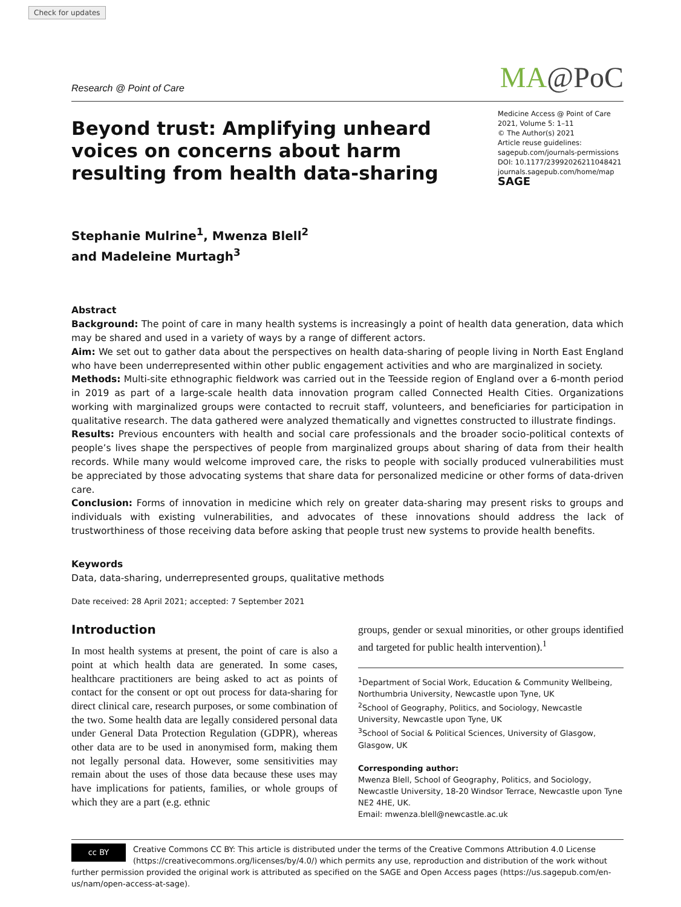Check for updates
Research @ Point of Care MA@PoC
Beyond trust: Amplifying unheard voices on concerns about harm resulting from health data-sharing
Medicine Access @ Point of Care
2021, Volume 5: 1–11
© The Author(s) 2021
Article reuse guidelines:
sagepub.com/journals-permissions
DOI: 10.1177/23992026211048421
journals.sagepub.com/home/map
SAGE
Stephanie Mulrine<sup>1</sup>, Mwenza Blell<sup>2</sup>
and Madeleine Murtagh<sup>3</sup>
Abstract
Background: The point of care in many health systems is increasingly a point of health data generation, data which may be shared and used in a variety of ways by a range of different actors.
Aim: We set out to gather data about the perspectives on health data-sharing of people living in North East England who have been underrepresented within other public engagement activities and who are marginalized in society.
Methods: Multi-site ethnographic fieldwork was carried out in the Teesside region of England over a 6-month period in 2019 as part of a large-scale health data innovation program called Connected Health Cities. Organizations working with marginalized groups were contacted to recruit staff, volunteers, and beneficiaries for participation in qualitative research. The data gathered were analyzed thematically and vignettes constructed to illustrate findings.
Results: Previous encounters with health and social care professionals and the broader socio-political contexts of people’s lives shape the perspectives of people from marginalized groups about sharing of data from their health records. While many would welcome improved care, the risks to people with socially produced vulnerabilities must be appreciated by those advocating systems that share data for personalized medicine or other forms of data-driven care.
Conclusion: Forms of innovation in medicine which rely on greater data-sharing may present risks to groups and individuals with existing vulnerabilities, and advocates of these innovations should address the lack of trustworthiness of those receiving data before asking that people trust new systems to provide health benefits.
Keywords
Data, data-sharing, underrepresented groups, qualitative methods
Date received: 28 April 2021; accepted: 7 September 2021
Introduction
In most health systems at present, the point of care is also a point at which health data are generated. In some cases, healthcare practitioners are being asked to act as points of contact for the consent or opt out process for data-sharing for direct clinical care, research purposes, or some combination of the two. Some health data are legally considered personal data under General Data Protection Regulation (GDPR), whereas other data are to be used in anonymised form, making them not legally personal data. However, some sensitivities may remain about the uses of those data because these uses may have implications for patients, families, or whole groups of which they are a part (e.g. ethnic
groups, gender or sexual minorities, or other groups identified and targeted for public health intervention).<sup>1</sup>
<sup>1</sup> Department of Social Work, Education & Community Wellbeing, Northumbria University, Newcastle upon Tyne, UK
<sup>2</sup> School of Geography, Politics, and Sociology, Newcastle University, Newcastle upon Tyne, UK
<sup>3</sup> School of Social & Political Sciences, University of Glasgow, Glasgow, UK
Corresponding author:
Mwenza Blell, School of Geography, Politics, and Sociology, Newcastle University, 18-20 Windsor Terrace, Newcastle upon Tyne NE2 4HE, UK.
Email: mwenza.blell@newcastle.ac.uk
cc BY Creative Commons CC BY: This article is distributed under the terms of the Creative Commons Attribution 4.0 License (https://creativecommons.org/licenses/by/4.0/) which permits any use, reproduction and distribution of the work without further permission provided the original work is attributed as specified on the SAGE and Open Access pages (https://us.sagepub.com/en-us/nam/open-access-at-sage).